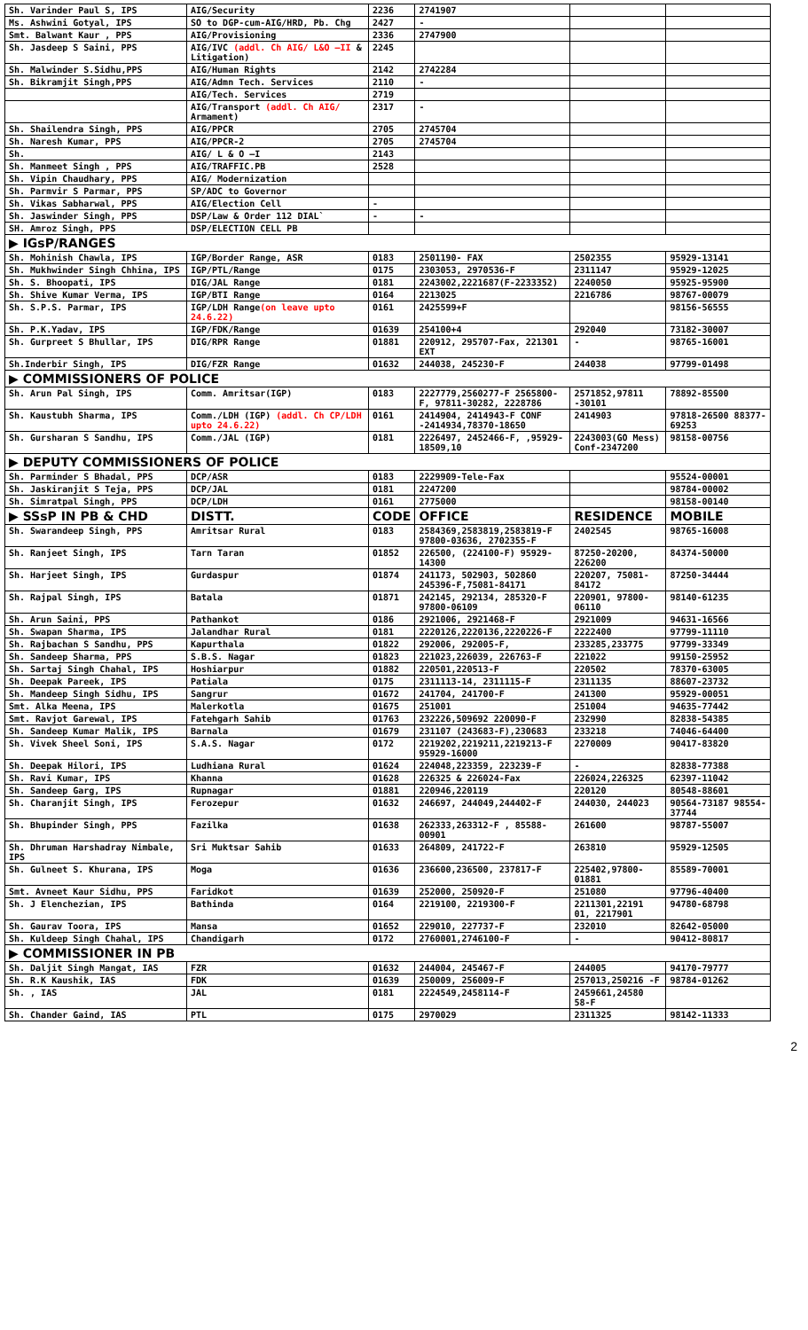| Sh. Varinder Paul S, IPS | AIG/Security | 2236 | 2741907 | | |
| Ms. Ashwini Gotyal, IPS | SO to DGP-cum-AIG/HRD, Pb. Chg | 2427 | - | | |
| Smt. Balwant Kaur , PPS | AIG/Provisioning | 2336 | 2747900 | | |
| Sh. Jasdeep S Saini, PPS | AIG/IVC (addl. Ch AIG/ L&O –II & Litigation) | 2245 | | | |
| Sh. Malwinder S.Sidhu,PPS | AIG/Human Rights | 2142 | 2742284 | | |
| Sh. Bikramjit Singh,PPS | AIG/Admn Tech. Services | 2110 | - | | |
| | AIG/Tech. Services | 2719 | | | |
| | AIG/Transport (addl. Ch AIG/ Armament) | 2317 | - | | |
| Sh. Shailendra Singh, PPS | AIG/PPCR | 2705 | 2745704 | | |
| Sh. Naresh Kumar, PPS | AIG/PPCR-2 | 2705 | 2745704 | | |
| Sh. | AIG/ L & O –I | 2143 | | | |
| Sh. Manmeet Singh , PPS | AIG/TRAFFIC.PB | 2528 | | | |
| Sh. Vipin Chaudhary, PPS | AIG/ Modernization | | | | |
| Sh. Parmvir S Parmar, PPS | SP/ADC to Governor | | | | |
| Sh. Vikas Sabharwal, PPS | AIG/Election Cell | - | | | |
| Sh. Jaswinder Singh, PPS | DSP/Law & Order 112 DIAL` | - | - | | |
| SH. Amroz Singh, PPS | DSP/ELECTION CELL PB | | | | |
| ▶ IGsP/RANGES | | | | | |
| Sh. Mohinish Chawla, IPS | IGP/Border Range, ASR | 0183 | 2501190- FAX | 2502355 | 95929-13141 |
| Sh. Mukhwinder Singh Chhina, IPS | IGP/PTL/Range | 0175 | 2303053, 2970536-F | 2311147 | 95929-12025 |
| Sh. S. Bhoopati, IPS | DIG/JAL Range | 0181 | 2243002,2221687(F-2233352) | 2240050 | 95925-95900 |
| Sh. Shive Kumar Verma, IPS | IGP/BTI Range | 0164 | 2213025 | 2216786 | 98767-00079 |
| Sh. S.P.S. Parmar, IPS | IGP/LDH Range (on leave upto 24.6.22) | 0161 | 2425599+F | | 98156-56555 |
| Sh. P.K.Yadav, IPS | IGP/FDK/Range | 01639 | 254100+4 | 292040 | 73182-30007 |
| Sh. Gurpreet S Bhullar, IPS | DIG/RPR Range | 01881 | 220912, 295707-Fax, 221301 EXT | - | 98765-16001 |
| Sh.Inderbir Singh, IPS | DIG/FZR Range | 01632 | 244038, 245230-F | 244038 | 97799-01498 |
| ▶ COMMISSIONERS OF POLICE | | | | | |
| Sh. Arun Pal Singh, IPS | Comm. Amritsar(IGP) | 0183 | 2227779,2560277-F 2565800-F, 97811-30282, 2228786 | 2571852,97811 -30101 | 78892-85500 |
| Sh. Kaustubh Sharma, IPS | Comm./LDH (IGP) (addl. Ch CP/LDH upto 24.6.22) | 0161 | 2414904, 2414943-F CONF -2414934,78370-18650 | 2414903 | 97818-26500 88377-69253 |
| Sh. Gursharan S Sandhu, IPS | Comm./JAL (IGP) | 0181 | 2226497, 2452466-F, ,95929-18509,10 | 2243003(GO Mess) Conf-2347200 | 98158-00756 |
| ▶ DEPUTY COMMISSIONERS OF POLICE | | | | | |
| Sh. Parminder S Bhadal, PPS | DCP/ASR | 0183 | 2229909-Tele-Fax | | 95524-00001 |
| Sh. Jaskiranjit S Teja, PPS | DCP/JAL | 0181 | 2247200 | | 98784-00002 |
| Sh. Simratpal Singh, PPS | DCP/LDH | 0161 | 2775000 | | 98158-00140 |
| ▶ SSsP IN PB & CHD | DISTT. | CODE | OFFICE | RESIDENCE | MOBILE |
| Sh. Swarandeep Singh, PPS | Amritsar Rural | 0183 | 2584369,2583819,2583819-F 97800-03636, 2702355-F | 2402545 | 98765-16008 |
| Sh. Ranjeet Singh, IPS | Tarn Taran | 01852 | 226500, (224100-F) 95929-14300 | 87250-20200, 226200 | 84374-50000 |
| Sh. Harjeet Singh, IPS | Gurdaspur | 01874 | 241173, 502903, 502860 245396-F,75081-84171 | 220207, 75081-84172 | 87250-34444 |
| Sh. Rajpal Singh, IPS | Batala | 01871 | 242145, 292134, 285320-F 97800-06109 | 220901, 97800-06110 | 98140-61235 |
| Sh. Arun Saini, PPS | Pathankot | 0186 | 2921006, 2921468-F | 2921009 | 94631-16566 |
| Sh. Swapan Sharma, IPS | Jalandhar Rural | 0181 | 2220126,2220136,2220226-F | 2222400 | 97799-11110 |
| Sh. Rajbachan S Sandhu, PPS | Kapurthala | 01822 | 292006, 292005-F, | 233285,233775 | 97799-33349 |
| Sh. Sandeep Sharma, PPS | S.B.S. Nagar | 01823 | 221023,226039, 226763-F | 221022 | 99150-25952 |
| Sh. Sartaj Singh Chahal, IPS | Hoshiarpur | 01882 | 220501,220513-F | 220502 | 78370-63005 |
| Sh. Deepak Pareek, IPS | Patiala | 0175 | 2311113-14, 2311115-F | 2311135 | 88607-23732 |
| Sh. Mandeep Singh Sidhu, IPS | Sangrur | 01672 | 241704, 241700-F | 241300 | 95929-00051 |
| Smt. Alka Meena, IPS | Malerkotla | 01675 | 251001 | 251004 | 94635-77442 |
| Smt. Ravjot Garewal, IPS | Fatehgarh Sahib | 01763 | 232226,509692 220090-F | 232990 | 82838-54385 |
| Sh. Sandeep Kumar Malik, IPS | Barnala | 01679 | 231107 (243683-F),230683 | 233218 | 74046-64400 |
| Sh. Vivek Sheel Soni, IPS | S.A.S. Nagar | 0172 | 2219202,2219211,2219213-F 95929-16000 | 2270009 | 90417-83820 |
| Sh. Deepak Hilori, IPS | Ludhiana Rural | 01624 | 224048,223359, 223239-F | - | 82838-77388 |
| Sh. Ravi Kumar, IPS | Khanna | 01628 | 226325 & 226024-Fax | 226024,226325 | 62397-11042 |
| Sh. Sandeep Garg, IPS | Rupnagar | 01881 | 220946,220119 | 220120 | 80548-88601 |
| Sh. Charanjit Singh, IPS | Ferozepur | 01632 | 246697, 244049,244402-F | 244030, 244023 | 90564-73187 98554-37744 |
| Sh. Bhupinder Singh, PPS | Fazilka | 01638 | 262333,263312-F , 85588-00901 | 261600 | 98787-55007 |
| Sh. Dhruman Harshadray Nimbale, IPS | Sri Muktsar Sahib | 01633 | 264809, 241722-F | 263810 | 95929-12505 |
| Sh. Gulneet S. Khurana, IPS | Moga | 01636 | 236600,236500, 237817-F | 225402,97800-01881 | 85589-70001 |
| Smt. Avneet Kaur Sidhu, PPS | Faridkot | 01639 | 252000, 250920-F | 251080 | 97796-40400 |
| Sh. J Elenchezian, IPS | Bathinda | 0164 | 2219100, 2219300-F | 2211301,22191 01, 2217901 | 94780-68798 |
| Sh. Gaurav Toora, IPS | Mansa | 01652 | 229010, 227737-F | 232010 | 82642-05000 |
| Sh. Kuldeep Singh Chahal, IPS | Chandigarh | 0172 | 2760001,2746100-F | - | 90412-80817 |
| ▶ COMMISSIONER IN PB | | | | | |
| Sh. Daljit Singh Mangat, IAS | FZR | 01632 | 244004, 245467-F | 244005 | 94170-79777 |
| Sh. R.K Kaushik, IAS | FDK | 01639 | 250009, 256009-F | 257013,250216 -F | 98784-01262 |
| Sh. , IAS | JAL | 0181 | 2224549,2458114-F | 2459661,24580 58-F | |
| Sh. Chander Gaind, IAS | PTL | 0175 | 2970029 | 2311325 | 98142-11333 |
2